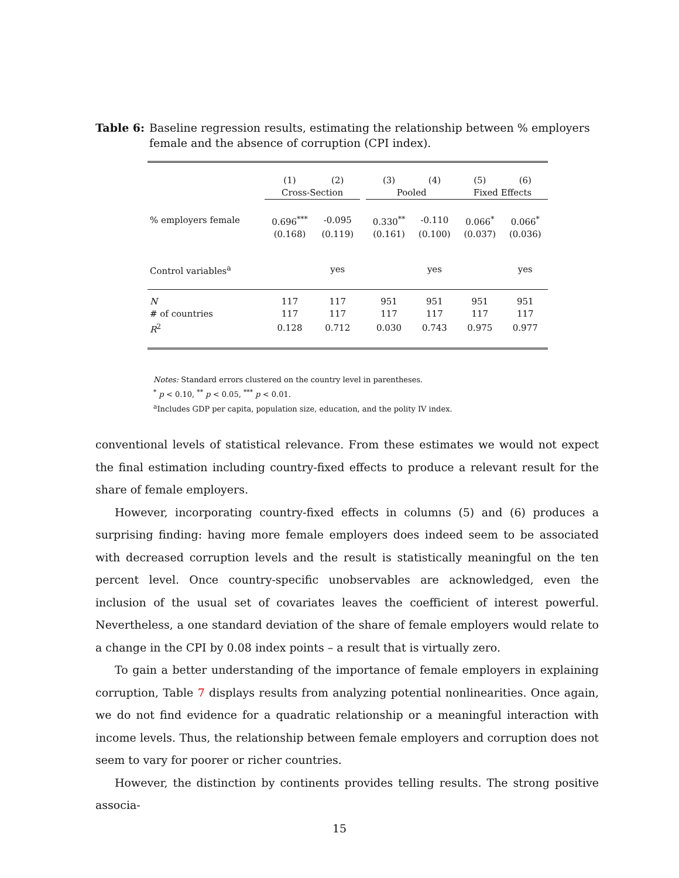Table 6: Baseline regression results, estimating the relationship between % employers female and the absence of corruption (CPI index).
| | (1) | (2) | | (3) | (4) | (5) | (6) |
| | Cross-Section | | | Pooled | | Fixed Effects | |
| % employers female | 0.696<sup>***</sup> | -0.095 | | 0.330<sup>**</sup> | -0.110 | 0.066<sup>*</sup> | 0.066<sup>*</sup> |
| | (0.168) | (0.119) | | (0.161) | (0.100) | (0.037) | (0.036) |
| Control variables<sup>a</sup> | | yes | | | yes | | yes |
| N | 117 | 117 | | 951 | 951 | 951 | 951 |
| # of countries | 117 | 117 | | 117 | 117 | 117 | 117 |
| R<sup>2</sup> | 0.128 | 0.712 | | 0.030 | 0.743 | 0.975 | 0.977 |
Notes: Standard errors clustered on the country level in parentheses.
<sup>*</sup> p < 0.10, <sup>**</sup> p < 0.05, <sup>***</sup> p < 0.01.
<sup>a</sup> Includes GDP per capita, population size, education, and the polity IV index.
conventional levels of statistical relevance. From these estimates we would not expect the final estimation including country-fixed effects to produce a relevant result for the share of female employers.
However, incorporating country-fixed effects in columns (5) and (6) produces a surprising finding: having more female employers does indeed seem to be associated with decreased corruption levels and the result is statistically meaningful on the ten percent level. Once country-specific unobservables are acknowledged, even the inclusion of the usual set of covariates leaves the coefficient of interest powerful. Nevertheless, a one standard deviation of the share of female employers would relate to a change in the CPI by 0.08 index points – a result that is virtually zero.
To gain a better understanding of the importance of female employers in explaining corruption, Table 7 displays results from analyzing potential nonlinearities. Once again, we do not find evidence for a quadratic relationship or a meaningful interaction with income levels. Thus, the relationship between female employers and corruption does not seem to vary for poorer or richer countries.
However, the distinction by continents provides telling results. The strong positive associa-
15